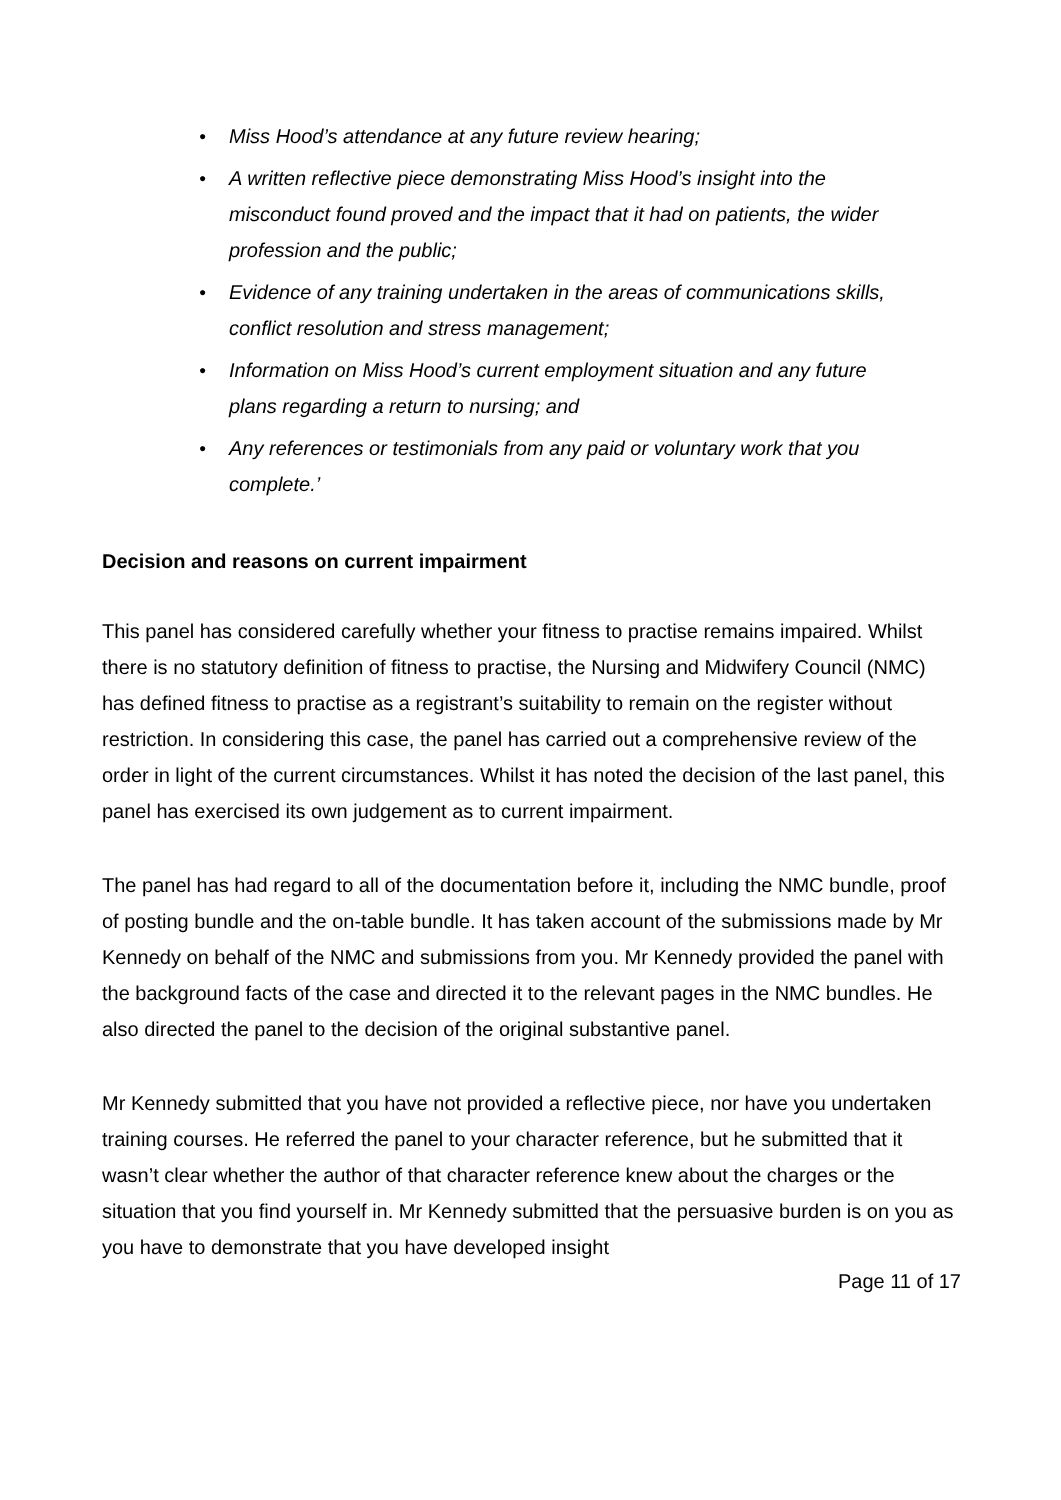● Miss Hood’s attendance at any future review hearing;
● A written reflective piece demonstrating Miss Hood’s insight into the misconduct found proved and the impact that it had on patients, the wider profession and the public;
● Evidence of any training undertaken in the areas of communications skills, conflict resolution and stress management;
● Information on Miss Hood’s current employment situation and any future plans regarding a return to nursing; and
● Any references or testimonials from any paid or voluntary work that you complete.’
Decision and reasons on current impairment
This panel has considered carefully whether your fitness to practise remains impaired. Whilst there is no statutory definition of fitness to practise, the Nursing and Midwifery Council (NMC) has defined fitness to practise as a registrant’s suitability to remain on the register without restriction. In considering this case, the panel has carried out a comprehensive review of the order in light of the current circumstances. Whilst it has noted the decision of the last panel, this panel has exercised its own judgement as to current impairment.
The panel has had regard to all of the documentation before it, including the NMC bundle, proof of posting bundle and the on-table bundle. It has taken account of the submissions made by Mr Kennedy on behalf of the NMC and submissions from you. Mr Kennedy provided the panel with the background facts of the case and directed it to the relevant pages in the NMC bundles. He also directed the panel to the decision of the original substantive panel.
Mr Kennedy submitted that you have not provided a reflective piece, nor have you undertaken training courses. He referred the panel to your character reference, but he submitted that it wasn’t clear whether the author of that character reference knew about the charges or the situation that you find yourself in. Mr Kennedy submitted that the persuasive burden is on you as you have to demonstrate that you have developed insight
Page 11 of 17